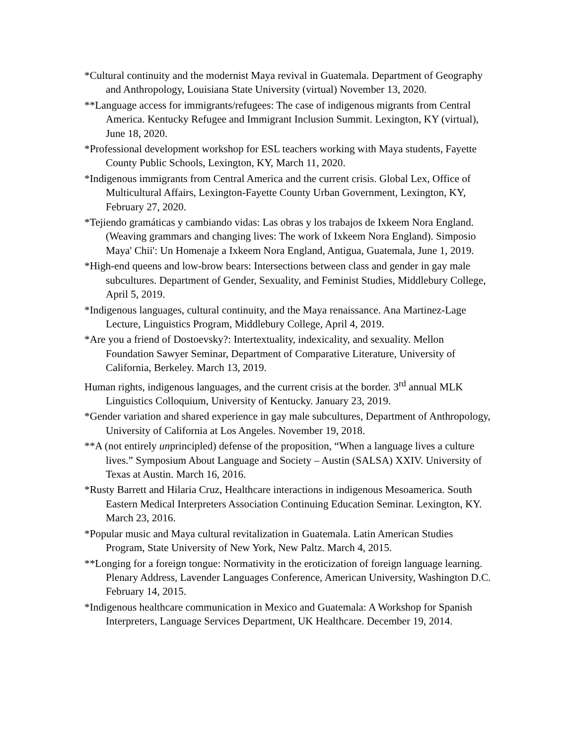*Cultural continuity and the modernist Maya revival in Guatemala. Department of Geography and Anthropology, Louisiana State University (virtual) November 13, 2020.
**Language access for immigrants/refugees: The case of indigenous migrants from Central America. Kentucky Refugee and Immigrant Inclusion Summit. Lexington, KY (virtual), June 18, 2020.
*Professional development workshop for ESL teachers working with Maya students, Fayette County Public Schools, Lexington, KY, March 11, 2020.
*Indigenous immigrants from Central America and the current crisis. Global Lex, Office of Multicultural Affairs, Lexington-Fayette County Urban Government, Lexington, KY, February 27, 2020.
*Tejiendo gramáticas y cambiando vidas: Las obras y los trabajos de Ixkeem Nora England. (Weaving grammars and changing lives: The work of Ixkeem Nora England). Simposio Maya' Chii': Un Homenaje a Ixkeem Nora England, Antigua, Guatemala, June 1, 2019.
*High-end queens and low-brow bears: Intersections between class and gender in gay male subcultures. Department of Gender, Sexuality, and Feminist Studies, Middlebury College, April 5, 2019.
*Indigenous languages, cultural continuity, and the Maya renaissance. Ana Martinez-Lage Lecture, Linguistics Program, Middlebury College, April 4, 2019.
*Are you a friend of Dostoevsky?: Intertextuality, indexicality, and sexuality. Mellon Foundation Sawyer Seminar, Department of Comparative Literature, University of California, Berkeley. March 13, 2019.
Human rights, indigenous languages, and the current crisis at the border. 3<sup>rd</sup> annual MLK Linguistics Colloquium, University of Kentucky. January 23, 2019.
*Gender variation and shared experience in gay male subcultures, Department of Anthropology, University of California at Los Angeles. November 19, 2018.
**A (not entirely unprincipled) defense of the proposition, “When a language lives a culture lives.” Symposium About Language and Society – Austin (SALSA) XXIV. University of Texas at Austin. March 16, 2016.
*Rusty Barrett and Hilaria Cruz, Healthcare interactions in indigenous Mesoamerica. South Eastern Medical Interpreters Association Continuing Education Seminar. Lexington, KY. March 23, 2016.
*Popular music and Maya cultural revitalization in Guatemala. Latin American Studies Program, State University of New York, New Paltz. March 4, 2015.
**Longing for a foreign tongue: Normativity in the eroticization of foreign language learning. Plenary Address, Lavender Languages Conference, American University, Washington D.C. February 14, 2015.
*Indigenous healthcare communication in Mexico and Guatemala: A Workshop for Spanish Interpreters, Language Services Department, UK Healthcare. December 19, 2014.